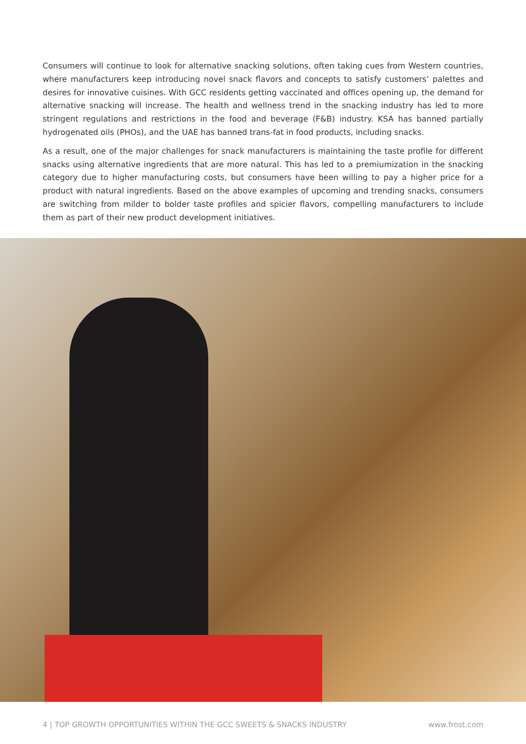Consumers will continue to look for alternative snacking solutions, often taking cues from Western countries, where manufacturers keep introducing novel snack flavors and concepts to satisfy customers’ palettes and desires for innovative cuisines. With GCC residents getting vaccinated and offices opening up, the demand for alternative snacking will increase. The health and wellness trend in the snacking industry has led to more stringent regulations and restrictions in the food and beverage (F&B) industry. KSA has banned partially hydrogenated oils (PHOs), and the UAE has banned trans-fat in food products, including snacks.
As a result, one of the major challenges for snack manufacturers is maintaining the taste profile for different snacks using alternative ingredients that are more natural. This has led to a premiumization in the snacking category due to higher manufacturing costs, but consumers have been willing to pay a higher price for a product with natural ingredients. Based on the above examples of upcoming and trending snacks, consumers are switching from milder to bolder taste profiles and spicier flavors, compelling manufacturers to include them as part of their new product development initiatives.
4 | TOP GROWTH OPPORTUNITIES WITHIN THE GCC SWEETS & SNACKS INDUSTRY www.frost.com